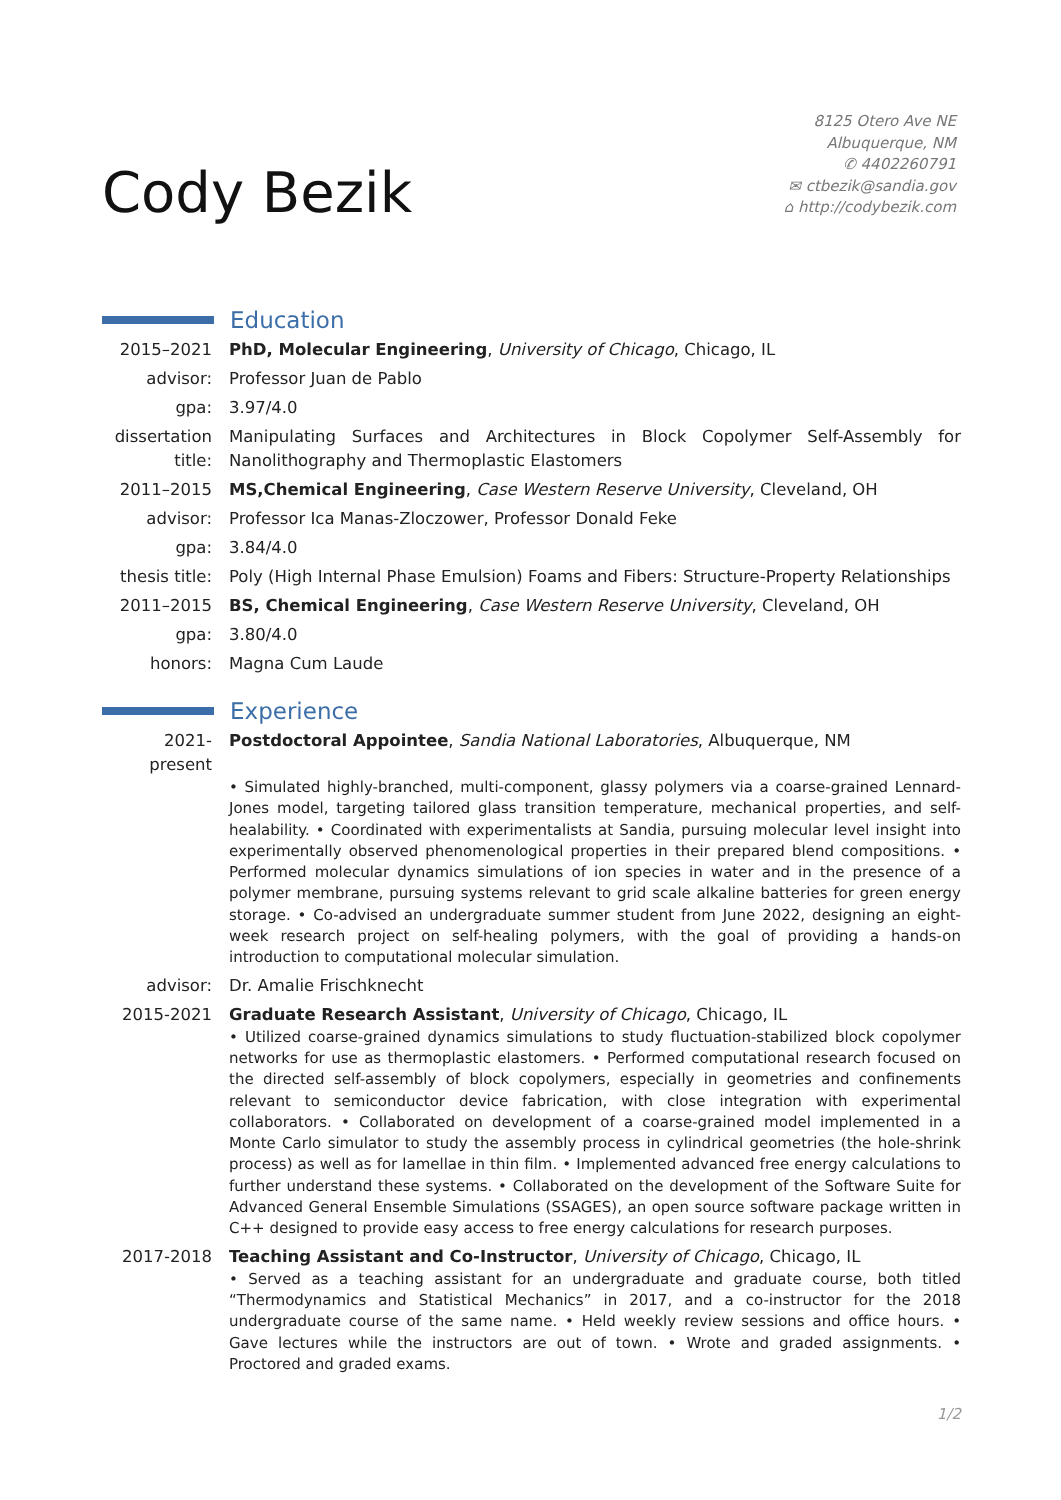Cody Bezik
8125 Otero Ave NE
Albuquerque, NM
✆ 4402260791
✉ ctbezik@sandia.gov
⌂ http://codybezik.com
Education
2015–2021 PhD, Molecular Engineering, University of Chicago, Chicago, IL
advisor: Professor Juan de Pablo
gpa: 3.97/4.0
dissertation title:
Manipulating Surfaces and Architectures in Block Copolymer Self-Assembly for Nanolithography and Thermoplastic Elastomers
2011–2015 MS,Chemical Engineering, Case Western Reserve University, Cleveland, OH
advisor: Professor Ica Manas-Zloczower, Professor Donald Feke
gpa: 3.84/4.0
thesis title:
Poly (High Internal Phase Emulsion) Foams and Fibers: Structure-Property Relationships
2011–2015 BS, Chemical Engineering, Case Western Reserve University, Cleveland, OH
gpa: 3.80/4.0
honors: Magna Cum Laude
Experience
2021-present
Postdoctoral Appointee, Sandia National Laboratories, Albuquerque, NM
• Simulated highly-branched, multi-component, glassy polymers via a coarse-grained Lennard-Jones model, targeting tailored glass transition temperature, mechanical properties, and self-healability. • Coordinated with experimentalists at Sandia, pursuing molecular level insight into experimentally observed phenomenological properties in their prepared blend compositions. • Performed molecular dynamics simulations of ion species in water and in the presence of a polymer membrane, pursuing systems relevant to grid scale alkaline batteries for green energy storage. • Co-advised an undergraduate summer student from June 2022, designing an eight-week research project on self-healing polymers, with the goal of providing a hands-on introduction to computational molecular simulation.
advisor: Dr. Amalie Frischknecht
2015-2021 Graduate Research Assistant, University of Chicago, Chicago, IL
• Utilized coarse-grained dynamics simulations to study fluctuation-stabilized block copolymer networks for use as thermoplastic elastomers. • Performed computational research focused on the directed self-assembly of block copolymers, especially in geometries and confinements relevant to semiconductor device fabrication, with close integration with experimental collaborators. • Collaborated on development of a coarse-grained model implemented in a Monte Carlo simulator to study the assembly process in cylindrical geometries (the hole-shrink process) as well as for lamellae in thin film. • Implemented advanced free energy calculations to further understand these systems. • Collaborated on the development of the Software Suite for Advanced General Ensemble Simulations (SSAGES), an open source software package written in C++ designed to provide easy access to free energy calculations for research purposes.
2017-2018 Teaching Assistant and Co-Instructor, University of Chicago, Chicago, IL
• Served as a teaching assistant for an undergraduate and graduate course, both titled “Thermodynamics and Statistical Mechanics” in 2017, and a co-instructor for the 2018 undergraduate course of the same name. • Held weekly review sessions and office hours. • Gave lectures while the instructors are out of town. • Wrote and graded assignments. • Proctored and graded exams.
1/2